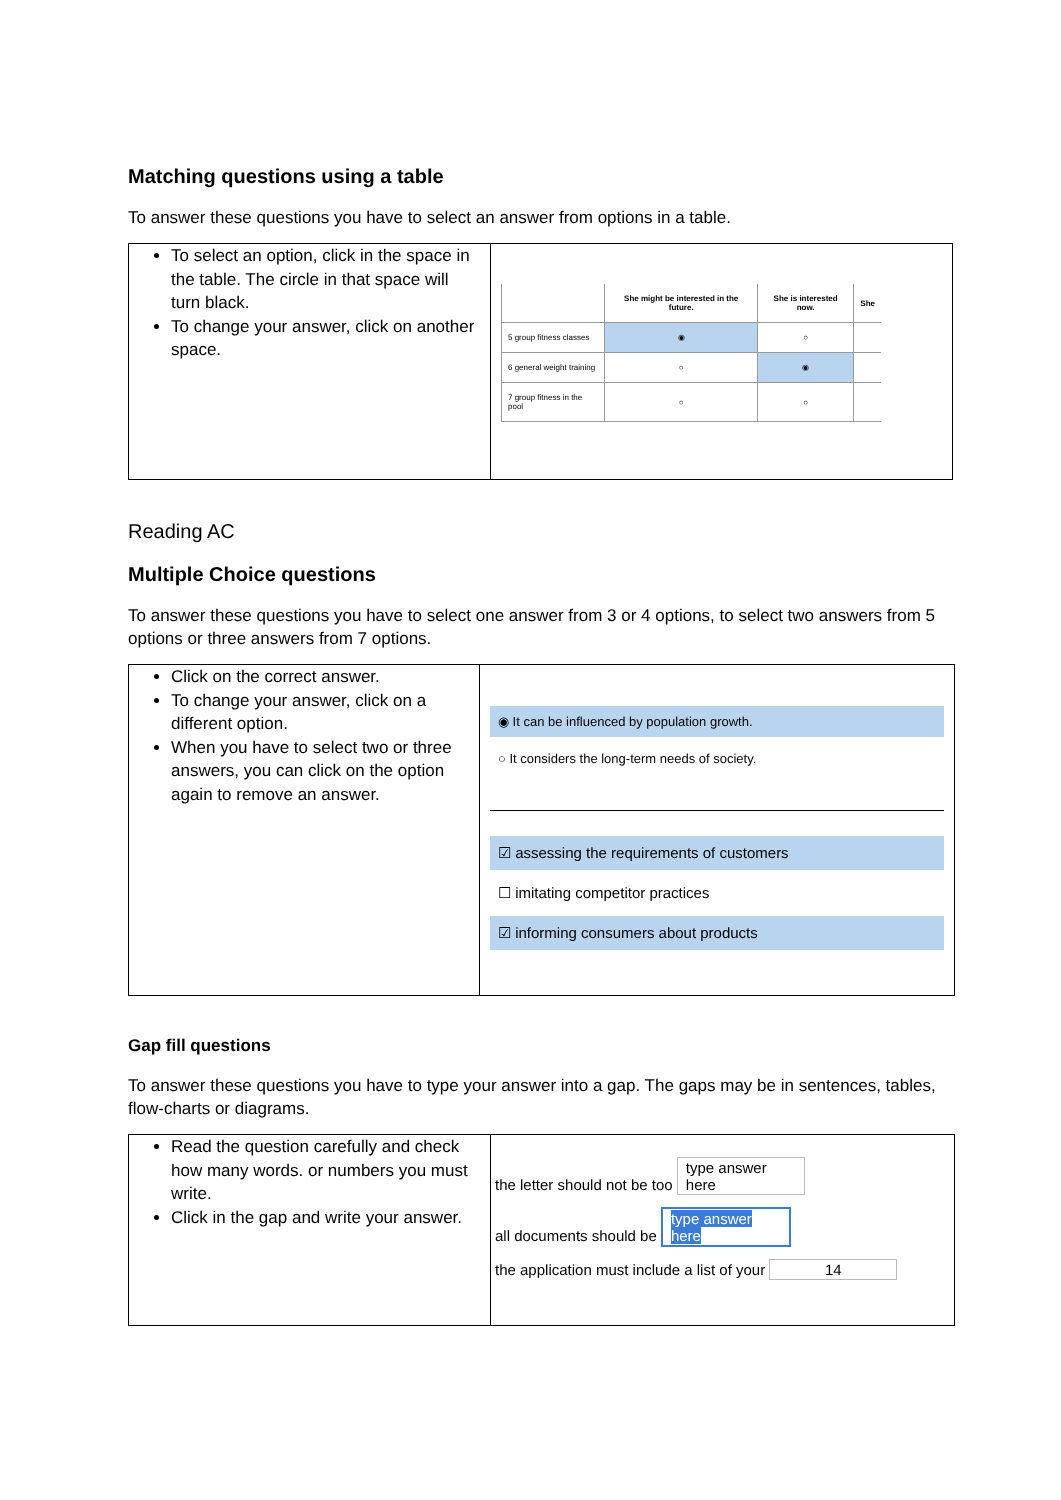Matching questions using a table
To answer these questions you have to select an answer from options in a table.
To select an option, click in the space in the table. The circle in that space will turn black.
To change your answer, click on another space.
| | She might be interested in the future. | She is interested now. | She |
| --- | --- | --- | --- |
| 5 group fitness classes | ◉ | ○ | |
| 6 general weight training | ○ | ◉ | |
| 7 group fitness in the pool | ○ | ○ | |
Reading AC
Multiple Choice questions
To answer these questions you have to select one answer from 3 or 4 options, to select two answers from 5 options or three answers from 7 options.
Click on the correct answer.
To change your answer, click on a different option.
When you have to select two or three answers, you can click on the option again to remove an answer.
◉ It can be influenced by population growth.
○ It considers the long-term needs of society.
☑ assessing the requirements of customers
☐ imitating competitor practices
☑ informing consumers about products
Gap fill questions
To answer these questions you have to type your answer into a gap. The gaps may be in sentences, tables, flow-charts or diagrams.
Read the question carefully and check how many words. or numbers you must write.
Click in the gap and write your answer.
the letter should not be too type answer here
all documents should be type answer here
the application must include a list of your 14